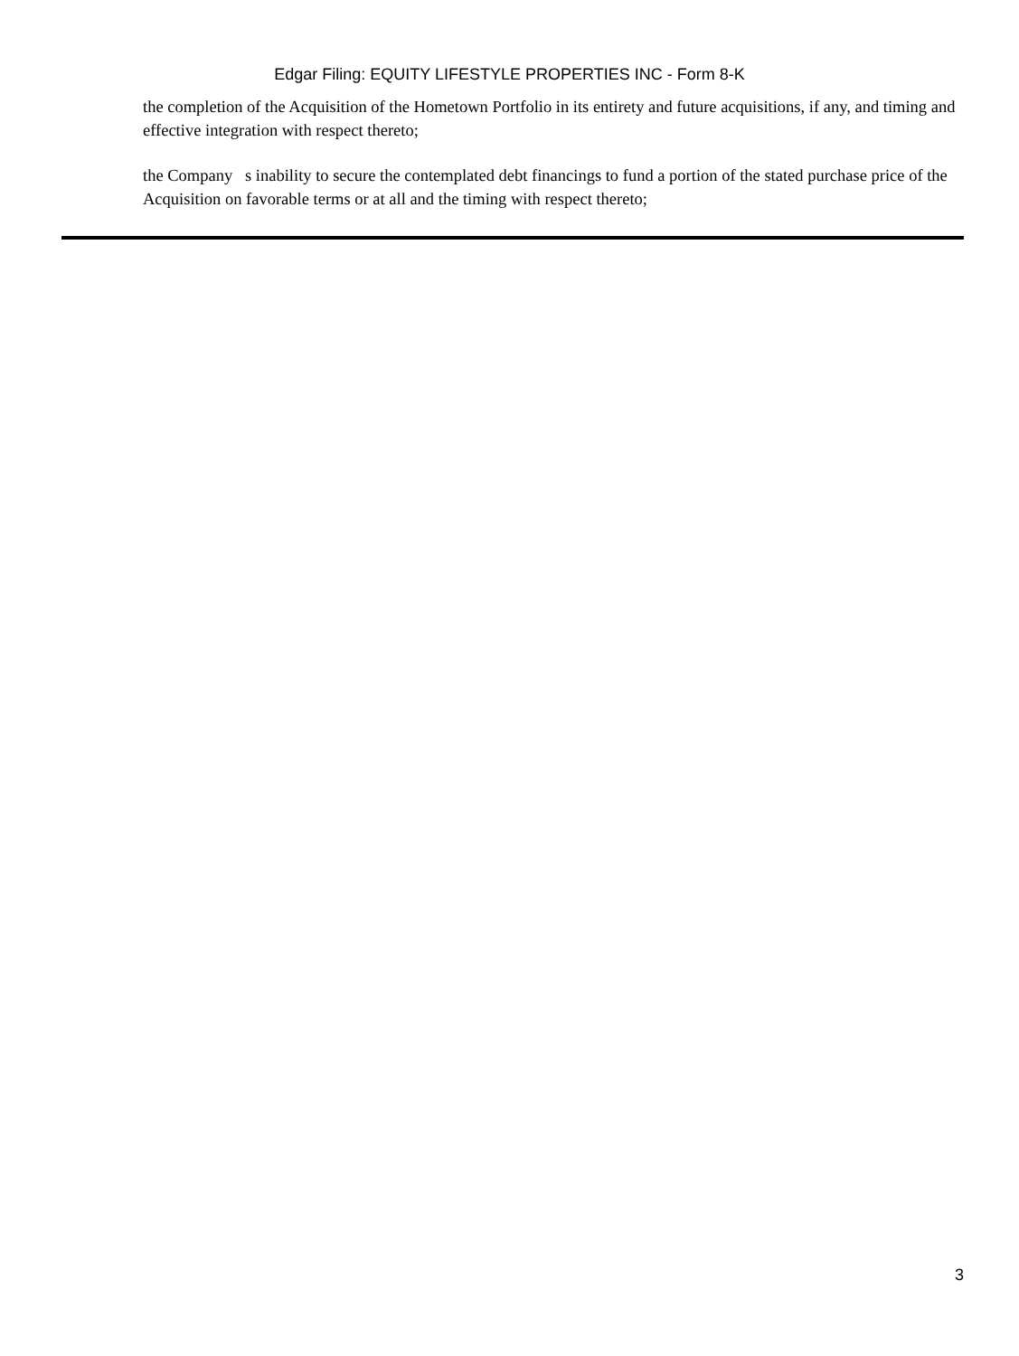Edgar Filing: EQUITY LIFESTYLE PROPERTIES INC - Form 8-K
the completion of the Acquisition of the Hometown Portfolio in its entirety and future acquisitions, if any, and timing and effective integration with respect thereto;
the Company s inability to secure the contemplated debt financings to fund a portion of the stated purchase price of the Acquisition on favorable terms or at all and the timing with respect thereto;
3